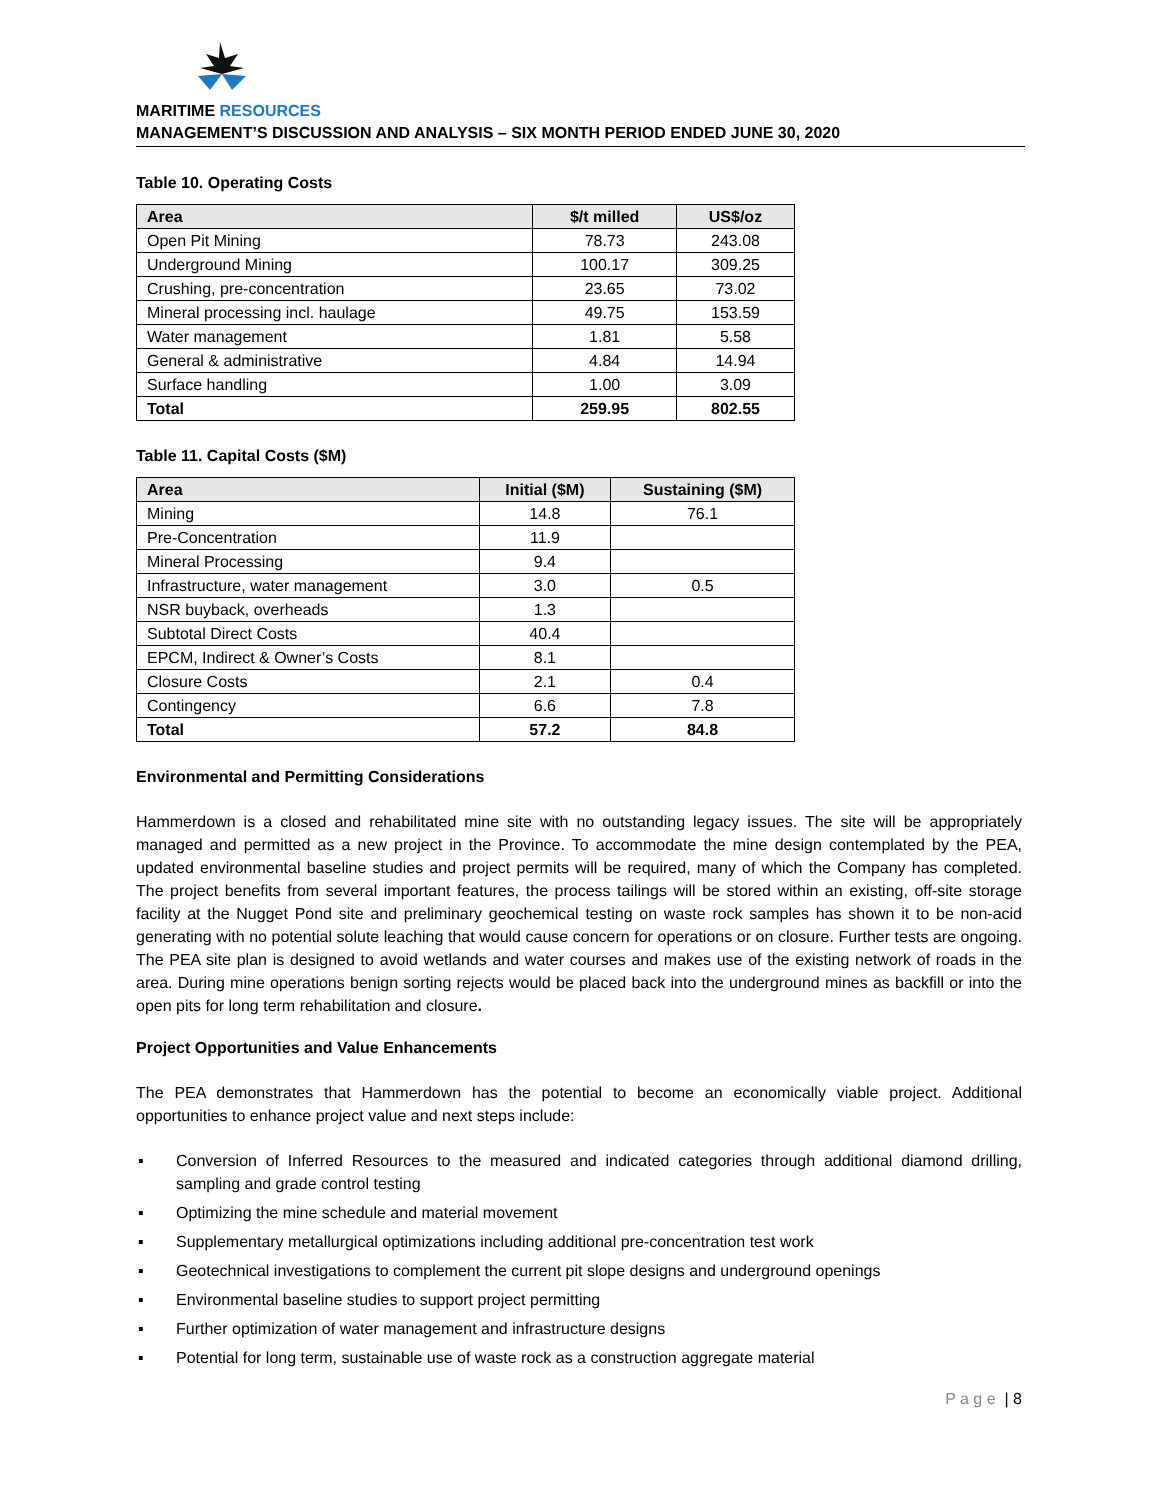MARITIME RESOURCES
MANAGEMENT’S DISCUSSION AND ANALYSIS – SIX MONTH PERIOD ENDED JUNE 30, 2020
Table 10. Operating Costs
| Area | $/t milled | US$/oz |
| --- | --- | --- |
| Open Pit Mining | 78.73 | 243.08 |
| Underground Mining | 100.17 | 309.25 |
| Crushing, pre-concentration | 23.65 | 73.02 |
| Mineral processing incl. haulage | 49.75 | 153.59 |
| Water management | 1.81 | 5.58 |
| General & administrative | 4.84 | 14.94 |
| Surface handling | 1.00 | 3.09 |
| Total | 259.95 | 802.55 |
Table 11. Capital Costs ($M)
| Area | Initial ($M) | Sustaining ($M) |
| --- | --- | --- |
| Mining | 14.8 | 76.1 |
| Pre-Concentration | 11.9 | |
| Mineral Processing | 9.4 | |
| Infrastructure, water management | 3.0 | 0.5 |
| NSR buyback, overheads | 1.3 | |
| Subtotal Direct Costs | 40.4 | |
| EPCM, Indirect & Owner’s Costs | 8.1 | |
| Closure Costs | 2.1 | 0.4 |
| Contingency | 6.6 | 7.8 |
| Total | 57.2 | 84.8 |
Environmental and Permitting Considerations
Hammerdown is a closed and rehabilitated mine site with no outstanding legacy issues. The site will be appropriately managed and permitted as a new project in the Province. To accommodate the mine design contemplated by the PEA, updated environmental baseline studies and project permits will be required, many of which the Company has completed. The project benefits from several important features, the process tailings will be stored within an existing, off-site storage facility at the Nugget Pond site and preliminary geochemical testing on waste rock samples has shown it to be non-acid generating with no potential solute leaching that would cause concern for operations or on closure. Further tests are ongoing. The PEA site plan is designed to avoid wetlands and water courses and makes use of the existing network of roads in the area. During mine operations benign sorting rejects would be placed back into the underground mines as backfill or into the open pits for long term rehabilitation and closure.
Project Opportunities and Value Enhancements
The PEA demonstrates that Hammerdown has the potential to become an economically viable project. Additional opportunities to enhance project value and next steps include:
▪ Conversion of Inferred Resources to the measured and indicated categories through additional diamond drilling, sampling and grade control testing
▪ Optimizing the mine schedule and material movement
▪ Supplementary metallurgical optimizations including additional pre-concentration test work
▪ Geotechnical investigations to complement the current pit slope designs and underground openings
▪ Environmental baseline studies to support project permitting
▪ Further optimization of water management and infrastructure designs
▪ Potential for long term, sustainable use of waste rock as a construction aggregate material
P a g e | 8